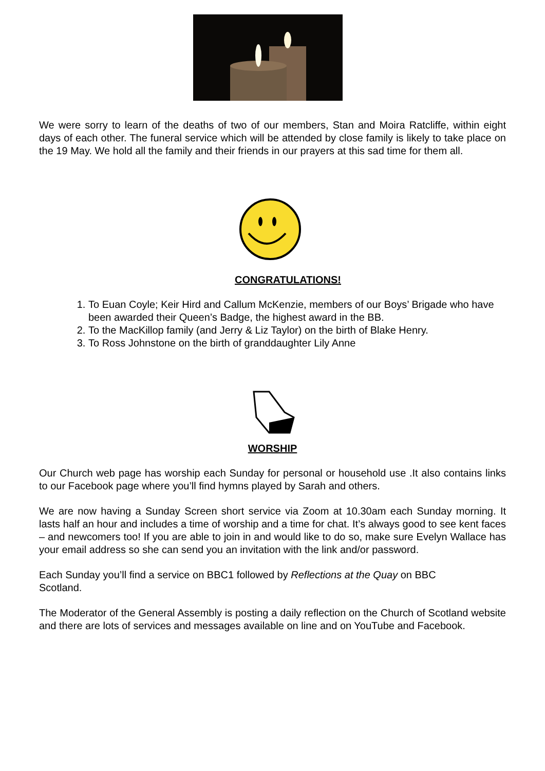We were sorry to learn of the deaths of two of our members, Stan and Moira Ratcliffe, within eight days of each other. The funeral service which will be attended by close family is likely to take place on the 19 May. We hold all the family and their friends in our prayers at this sad time for them all.
CONGRATULATIONS!
1. To Euan Coyle; Keir Hird and Callum McKenzie, members of our Boys’ Brigade who have been awarded their Queen’s Badge, the highest award in the BB.
2. To the MacKillop family (and Jerry & Liz Taylor) on the birth of Blake Henry.
3. To Ross Johnstone on the birth of granddaughter Lily Anne
WORSHIP
Our Church web page has worship each Sunday for personal or household use .It also contains links to our Facebook page where you’ll find hymns played by Sarah and others.
We are now having a Sunday Screen short service via Zoom at 10.30am each Sunday morning. It lasts half an hour and includes a time of worship and a time for chat. It’s always good to see kent faces – and newcomers too! If you are able to join in and would like to do so, make sure Evelyn Wallace has your email address so she can send you an invitation with the link and/or password.
Each Sunday you’ll find a service on BBC1 followed by Reflections at the Quay on BBC
Scotland.
The Moderator of the General Assembly is posting a daily reflection on the Church of Scotland website and there are lots of services and messages available on line and on YouTube and Facebook.